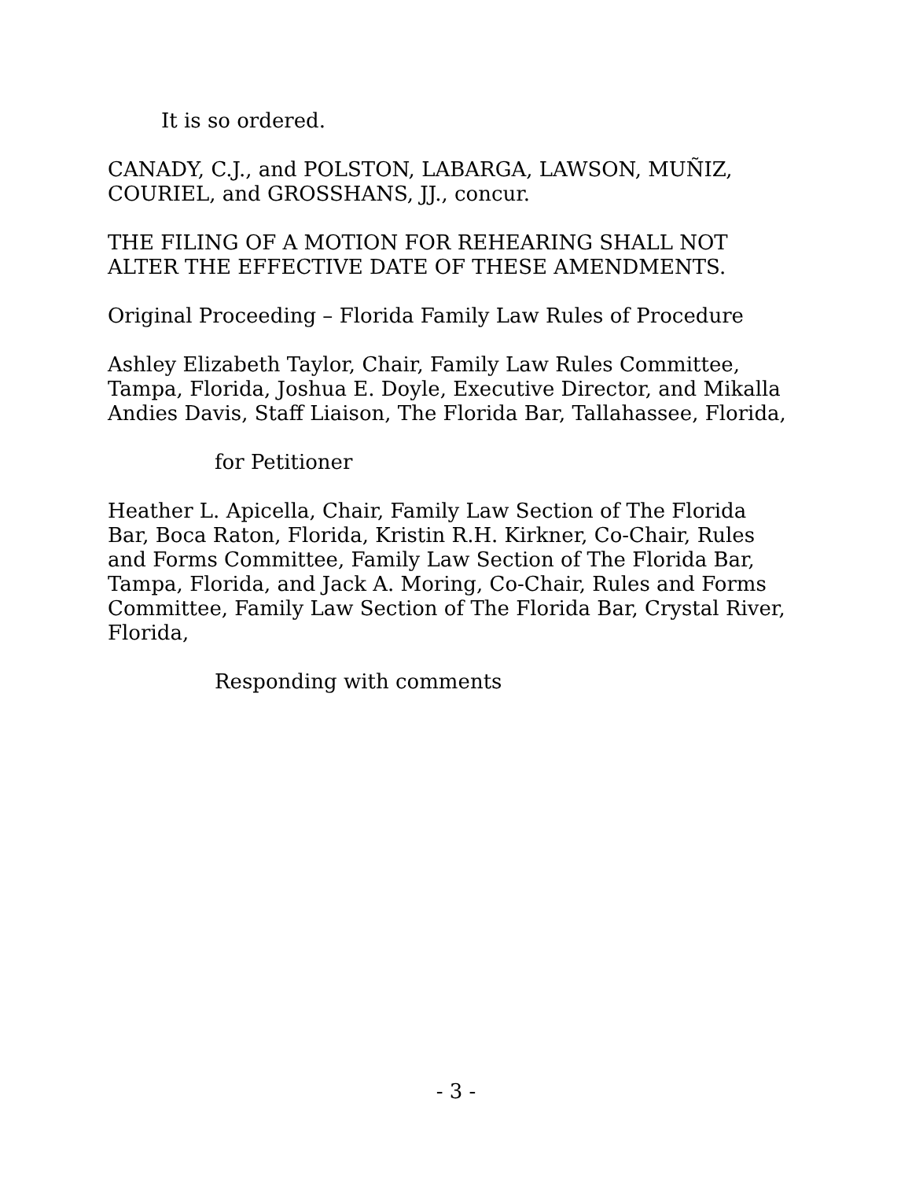It is so ordered.
CANADY, C.J., and POLSTON, LABARGA, LAWSON, MUÑIZ, COURIEL, and GROSSHANS, JJ., concur.
THE FILING OF A MOTION FOR REHEARING SHALL NOT ALTER THE EFFECTIVE DATE OF THESE AMENDMENTS.
Original Proceeding – Florida Family Law Rules of Procedure
Ashley Elizabeth Taylor, Chair, Family Law Rules Committee, Tampa, Florida, Joshua E. Doyle, Executive Director, and Mikalla Andies Davis, Staff Liaison, The Florida Bar, Tallahassee, Florida,
for Petitioner
Heather L. Apicella, Chair, Family Law Section of The Florida Bar, Boca Raton, Florida, Kristin R.H. Kirkner, Co-Chair, Rules and Forms Committee, Family Law Section of The Florida Bar, Tampa, Florida, and Jack A. Moring, Co-Chair, Rules and Forms Committee, Family Law Section of The Florida Bar, Crystal River, Florida,
Responding with comments
- 3 -